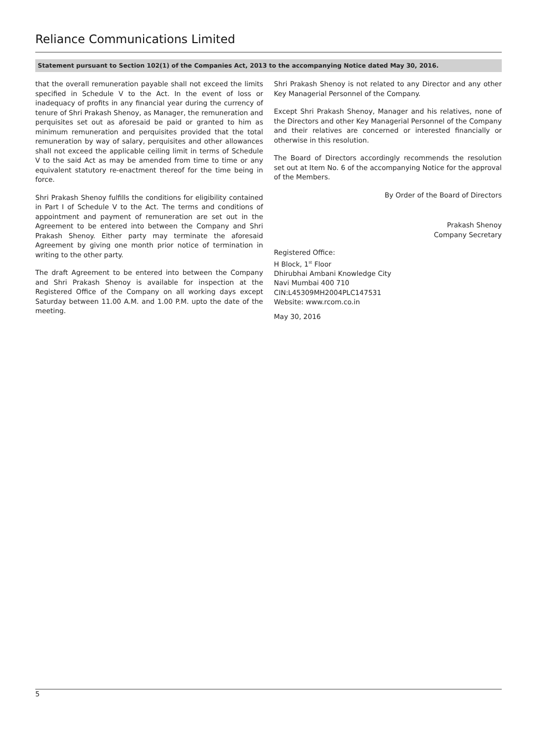Reliance Communications Limited
Statement pursuant to Section 102(1) of the Companies Act, 2013 to the accompanying Notice dated May 30, 2016.
that the overall remuneration payable shall not exceed the limits specified in Schedule V to the Act. In the event of loss or inadequacy of profits in any financial year during the currency of tenure of Shri Prakash Shenoy, as Manager, the remuneration and perquisites set out as aforesaid be paid or granted to him as minimum remuneration and perquisites provided that the total remuneration by way of salary, perquisites and other allowances shall not exceed the applicable ceiling limit in terms of Schedule V to the said Act as may be amended from time to time or any equivalent statutory re-enactment thereof for the time being in force.
Shri Prakash Shenoy fulfills the conditions for eligibility contained in Part I of Schedule V to the Act. The terms and conditions of appointment and payment of remuneration are set out in the Agreement to be entered into between the Company and Shri Prakash Shenoy. Either party may terminate the aforesaid Agreement by giving one month prior notice of termination in writing to the other party.
The draft Agreement to be entered into between the Company and Shri Prakash Shenoy is available for inspection at the Registered Office of the Company on all working days except Saturday between 11.00 A.M. and 1.00 P.M. upto the date of the meeting.
Shri Prakash Shenoy is not related to any Director and any other Key Managerial Personnel of the Company.
Except Shri Prakash Shenoy, Manager and his relatives, none of the Directors and other Key Managerial Personnel of the Company and their relatives are concerned or interested financially or otherwise in this resolution.
The Board of Directors accordingly recommends the resolution set out at Item No. 6 of the accompanying Notice for the approval of the Members.
By Order of the Board of Directors
Prakash Shenoy
Company Secretary
Registered Office:
H Block, 1<sup>st</sup> Floor
Dhirubhai Ambani Knowledge City
Navi Mumbai 400 710
CIN:L45309MH2004PLC147531
Website: www.rcom.co.in
May 30, 2016
5